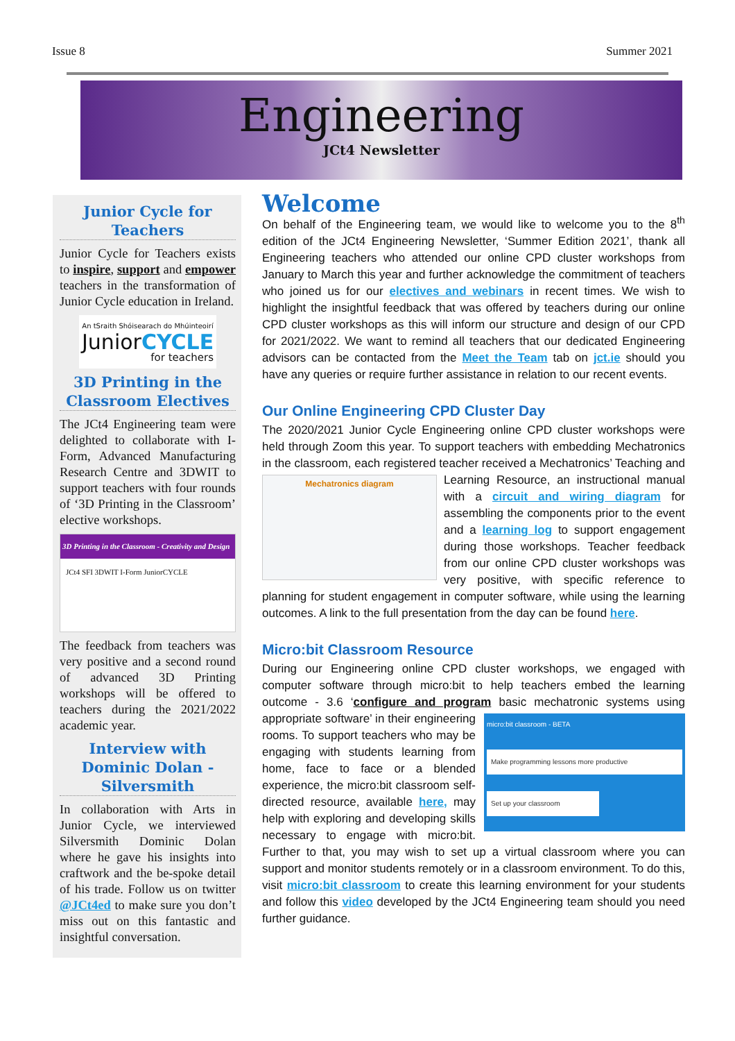Issue 8 Summer 2021
Engineering
JCt4 Newsletter
Junior Cycle for Teachers
Junior Cycle for Teachers exists to inspire, support and empower teachers in the transformation of Junior Cycle education in Ireland.
An tSraith Shóisearach do Mhúinteoirí
JuniorCYCLE
for teachers
3D Printing in the Classroom Electives
The JCt4 Engineering team were delighted to collaborate with I-Form, Advanced Manufacturing Research Centre and 3DWIT to support teachers with four rounds of ‘3D Printing in the Classroom’ elective workshops.
3D Printing in the Classroom - Creativity and Design
JCt4 SFI 3DWIT I-Form JuniorCYCLE
The feedback from teachers was very positive and a second round of advanced 3D Printing workshops will be offered to teachers during the 2021/2022 academic year.
Interview with Dominic Dolan - Silversmith
In collaboration with Arts in Junior Cycle, we interviewed Silversmith Dominic Dolan where he gave his insights into craftwork and the be-spoke detail of his trade. Follow us on twitter @JCt4ed to make sure you don’t miss out on this fantastic and insightful conversation.
Welcome
On behalf of the Engineering team, we would like to welcome you to the 8<sup>th</sup> edition of the JCt4 Engineering Newsletter, ‘Summer Edition 2021’, thank all Engineering teachers who attended our online CPD cluster workshops from January to March this year and further acknowledge the commitment of teachers who joined us for our electives and webinars in recent times. We wish to highlight the insightful feedback that was offered by teachers during our online CPD cluster workshops as this will inform our structure and design of our CPD for 2021/2022. We want to remind all teachers that our dedicated Engineering advisors can be contacted from the Meet the Team tab on jct.ie should you have any queries or require further assistance in relation to our recent events.
Our Online Engineering CPD Cluster Day
The 2020/2021 Junior Cycle Engineering online CPD cluster workshops were held through Zoom this year. To support teachers with embedding Mechatronics in the classroom, each registered teacher received a Mechatronics diagram Mechatronics’ Teaching and Learning Resource, an instructional manual with a circuit and wiring diagram for assembling the components prior to the event and a learning log to support engagement during those workshops. Teacher feedback from our online CPD cluster workshops was very positive, with specific reference to planning for student engagement in computer software, while using the learning outcomes. A link to the full presentation from the day can be found here.
Micro:bit Classroom Resource
During our Engineering online CPD cluster workshops, we engaged with computer software through micro:bit to help teachers embed the learning outcome - 3.6 ‘configure and program basic mechatronic systems using micro:bit classroom - BETA
Make programming lessons more productive
Set up your classroom appropriate software’ in their engineering rooms. To support teachers who may be engaging with students learning from home, face to face or a blended experience, the micro:bit classroom self-directed resource, available here, may help with exploring and developing skills necessary to engage with micro:bit. Further to that, you may wish to set up a virtual classroom where you can support and monitor students remotely or in a classroom environment. To do this, visit micro:bit classroom to create this learning environment for your students and follow this video developed by the JCt4 Engineering team should you need further guidance.